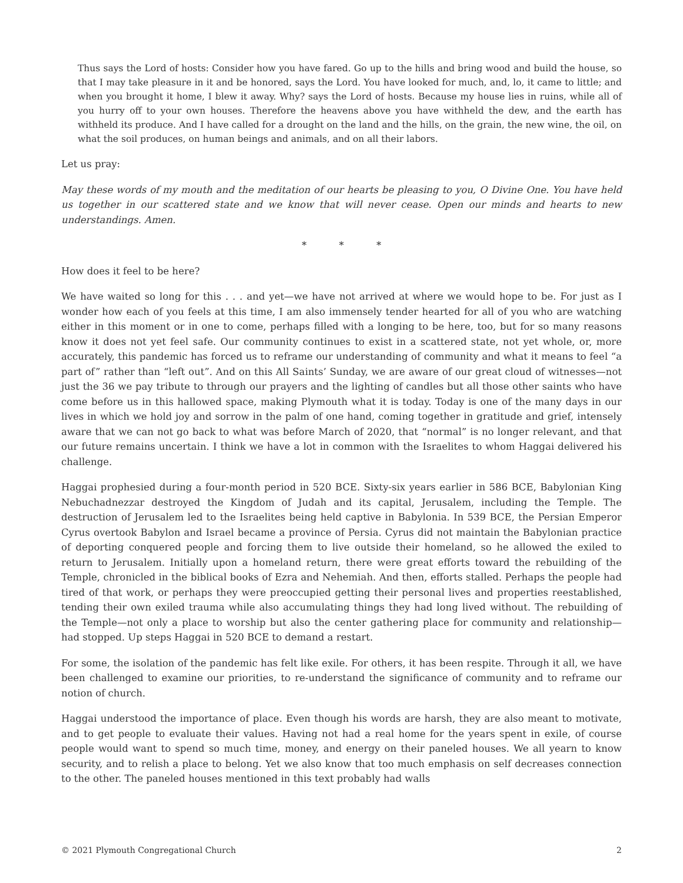Thus says the Lord of hosts: Consider how you have fared. Go up to the hills and bring wood and build the house, so that I may take pleasure in it and be honored, says the Lord. You have looked for much, and, lo, it came to little; and when you brought it home, I blew it away. Why? says the Lord of hosts. Because my house lies in ruins, while all of you hurry off to your own houses. Therefore the heavens above you have withheld the dew, and the earth has withheld its produce. And I have called for a drought on the land and the hills, on the grain, the new wine, the oil, on what the soil produces, on human beings and animals, and on all their labors.
Let us pray:
May these words of my mouth and the meditation of our hearts be pleasing to you, O Divine One. You have held us together in our scattered state and we know that will never cease. Open our minds and hearts to new understandings. Amen.
* * *
How does it feel to be here?
We have waited so long for this . . . and yet—we have not arrived at where we would hope to be. For just as I wonder how each of you feels at this time, I am also immensely tender hearted for all of you who are watching either in this moment or in one to come, perhaps filled with a longing to be here, too, but for so many reasons know it does not yet feel safe. Our community continues to exist in a scattered state, not yet whole, or, more accurately, this pandemic has forced us to reframe our understanding of community and what it means to feel “a part of” rather than “left out”. And on this All Saints’ Sunday, we are aware of our great cloud of witnesses—not just the 36 we pay tribute to through our prayers and the lighting of candles but all those other saints who have come before us in this hallowed space, making Plymouth what it is today. Today is one of the many days in our lives in which we hold joy and sorrow in the palm of one hand, coming together in gratitude and grief, intensely aware that we can not go back to what was before March of 2020, that “normal” is no longer relevant, and that our future remains uncertain. I think we have a lot in common with the Israelites to whom Haggai delivered his challenge.
Haggai prophesied during a four-month period in 520 BCE. Sixty-six years earlier in 586 BCE, Babylonian King Nebuchadnezzar destroyed the Kingdom of Judah and its capital, Jerusalem, including the Temple. The destruction of Jerusalem led to the Israelites being held captive in Babylonia. In 539 BCE, the Persian Emperor Cyrus overtook Babylon and Israel became a province of Persia. Cyrus did not maintain the Babylonian practice of deporting conquered people and forcing them to live outside their homeland, so he allowed the exiled to return to Jerusalem. Initially upon a homeland return, there were great efforts toward the rebuilding of the Temple, chronicled in the biblical books of Ezra and Nehemiah. And then, efforts stalled. Perhaps the people had tired of that work, or perhaps they were preoccupied getting their personal lives and properties reestablished, tending their own exiled trauma while also accumulating things they had long lived without. The rebuilding of the Temple—not only a place to worship but also the center gathering place for community and relationship—had stopped. Up steps Haggai in 520 BCE to demand a restart.
For some, the isolation of the pandemic has felt like exile. For others, it has been respite. Through it all, we have been challenged to examine our priorities, to re-understand the significance of community and to reframe our notion of church.
Haggai understood the importance of place. Even though his words are harsh, they are also meant to motivate, and to get people to evaluate their values. Having not had a real home for the years spent in exile, of course people would want to spend so much time, money, and energy on their paneled houses. We all yearn to know security, and to relish a place to belong. Yet we also know that too much emphasis on self decreases connection to the other. The paneled houses mentioned in this text probably had walls
© 2021 Plymouth Congregational Church 2